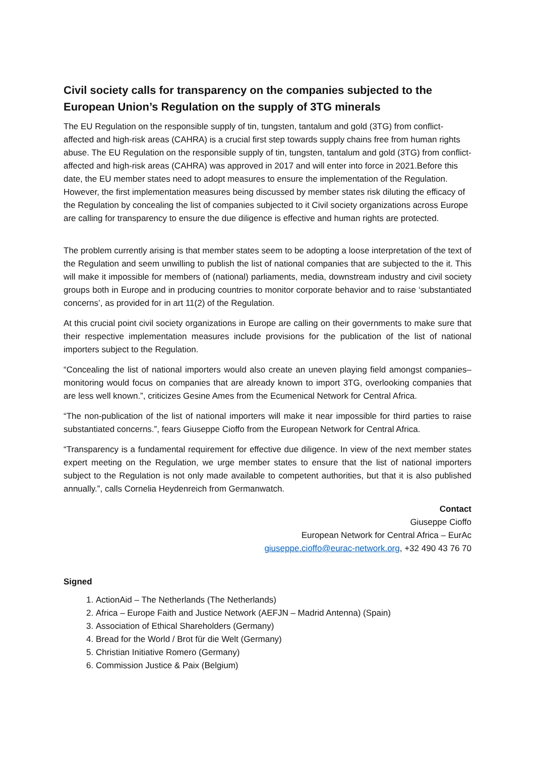Civil society calls for transparency on the companies subjected to the European Union’s Regulation on the supply of 3TG minerals
The EU Regulation on the responsible supply of tin, tungsten, tantalum and gold (3TG) from conflict-affected and high-risk areas (CAHRA) is a crucial first step towards supply chains free from human rights abuse. The EU Regulation on the responsible supply of tin, tungsten, tantalum and gold (3TG) from conflict-affected and high-risk areas (CAHRA) was approved in 2017 and will enter into force in 2021.Before this date, the EU member states need to adopt measures to ensure the implementation of the Regulation. However, the first implementation measures being discussed by member states risk diluting the efficacy of the Regulation by concealing the list of companies subjected to it Civil society organizations across Europe are calling for transparency to ensure the due diligence is effective and human rights are protected.
The problem currently arising is that member states seem to be adopting a loose interpretation of the text of the Regulation and seem unwilling to publish the list of national companies that are subjected to the it. This will make it impossible for members of (national) parliaments, media, downstream industry and civil society groups both in Europe and in producing countries to monitor corporate behavior and to raise ‘substantiated concerns’, as provided for in art 11(2) of the Regulation.
At this crucial point civil society organizations in Europe are calling on their governments to make sure that their respective implementation measures include provisions for the publication of the list of national importers subject to the Regulation.
“Concealing the list of national importers would also create an uneven playing field amongst companies– monitoring would focus on companies that are already known to import 3TG, overlooking companies that are less well known.”, criticizes Gesine Ames from the Ecumenical Network for Central Africa.
“The non-publication of the list of national importers will make it near impossible for third parties to raise substantiated concerns.”, fears Giuseppe Cioffo from the European Network for Central Africa.
“Transparency is a fundamental requirement for effective due diligence. In view of the next member states expert meeting on the Regulation, we urge member states to ensure that the list of national importers subject to the Regulation is not only made available to competent authorities, but that it is also published annually.”, calls Cornelia Heydenreich from Germanwatch.
Contact
Giuseppe Cioffo
European Network for Central Africa – EurAc
giuseppe.cioffo@eurac-network.org, +32 490 43 76 70
Signed
1. ActionAid – The Netherlands (The Netherlands)
2. Africa – Europe Faith and Justice Network (AEFJN – Madrid Antenna) (Spain)
3. Association of Ethical Shareholders (Germany)
4. Bread for the World / Brot für die Welt (Germany)
5. Christian Initiative Romero (Germany)
6. Commission Justice & Paix (Belgium)